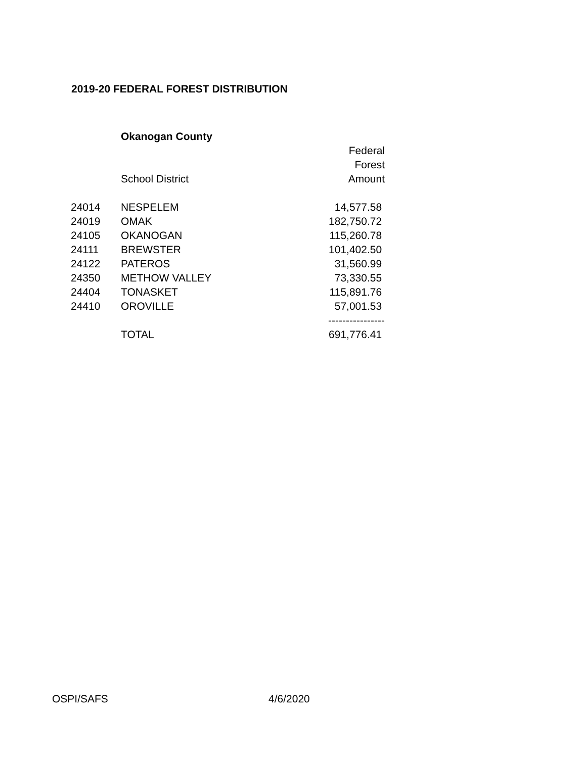2019-20 FEDERAL FOREST DISTRIBUTION
| | Okanogan County | |
| | | Federal |
| | | Forest |
| | School District | Amount |
| 24014 | NESPELEM | 14,577.58 |
| 24019 | OMAK | 182,750.72 |
| 24105 | OKANOGAN | 115,260.78 |
| 24111 | BREWSTER | 101,402.50 |
| 24122 | PATEROS | 31,560.99 |
| 24350 | METHOW VALLEY | 73,330.55 |
| 24404 | TONASKET | 115,891.76 |
| 24410 | OROVILLE | 57,001.53 |
| | | ---------------- |
| | TOTAL | 691,776.41 |
OSPI/SAFS 4/6/2020